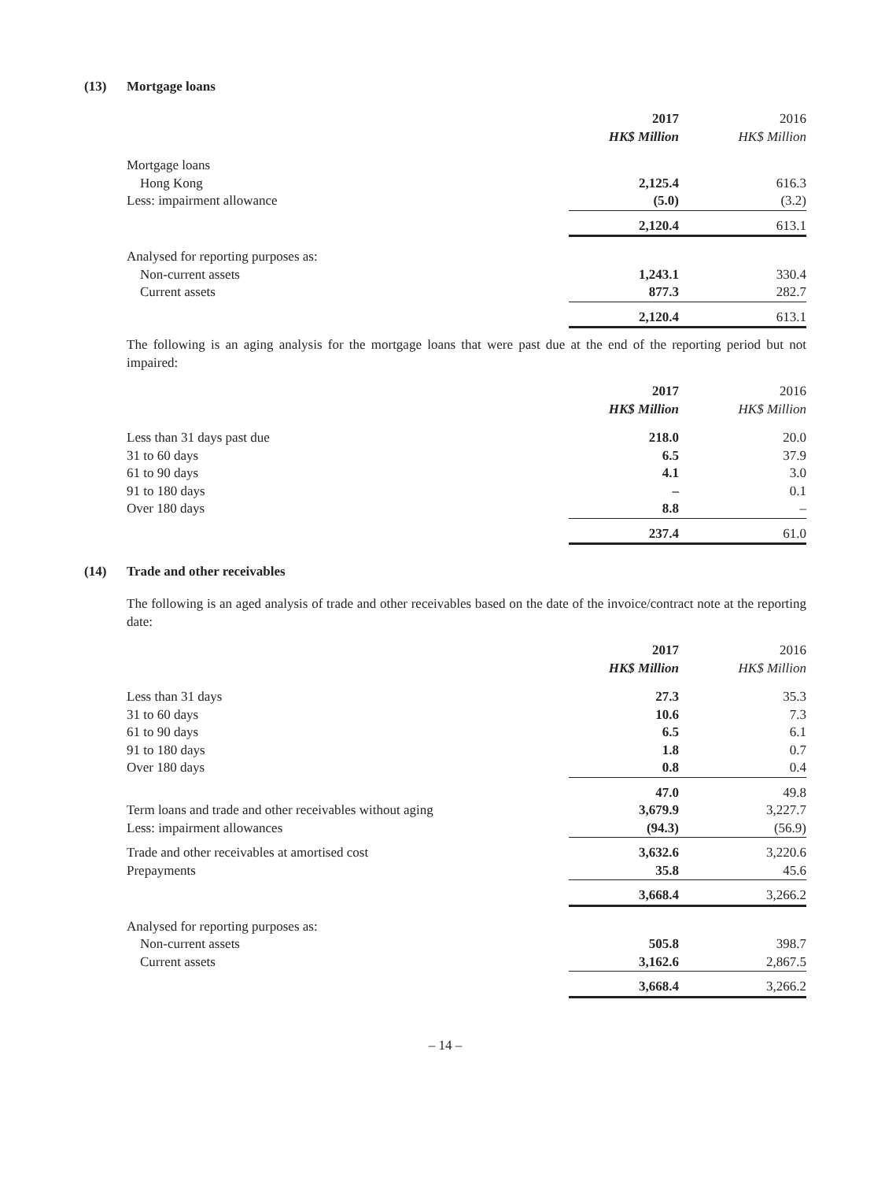(13) Mortgage loans
| | 2017 HK$ Million | 2016 HK$ Million |
| --- | --- | --- |
| Mortgage loans | | |
| Hong Kong | 2,125.4 | 616.3 |
| Less: impairment allowance | (5.0) | (3.2) |
| | 2,120.4 | 613.1 |
| Analysed for reporting purposes as: | | |
| Non-current assets | 1,243.1 | 330.4 |
| Current assets | 877.3 | 282.7 |
| | 2,120.4 | 613.1 |
The following is an aging analysis for the mortgage loans that were past due at the end of the reporting period but not impaired:
| | 2017 HK$ Million | 2016 HK$ Million |
| --- | --- | --- |
| Less than 31 days past due | 218.0 | 20.0 |
| 31 to 60 days | 6.5 | 37.9 |
| 61 to 90 days | 4.1 | 3.0 |
| 91 to 180 days | – | 0.1 |
| Over 180 days | 8.8 | – |
| | 237.4 | 61.0 |
(14) Trade and other receivables
The following is an aged analysis of trade and other receivables based on the date of the invoice/contract note at the reporting date:
| | 2017 HK$ Million | 2016 HK$ Million |
| --- | --- | --- |
| Less than 31 days | 27.3 | 35.3 |
| 31 to 60 days | 10.6 | 7.3 |
| 61 to 90 days | 6.5 | 6.1 |
| 91 to 180 days | 1.8 | 0.7 |
| Over 180 days | 0.8 | 0.4 |
| | 47.0 | 49.8 |
| Term loans and trade and other receivables without aging | 3,679.9 | 3,227.7 |
| Less: impairment allowances | (94.3) | (56.9) |
| Trade and other receivables at amortised cost | 3,632.6 | 3,220.6 |
| Prepayments | 35.8 | 45.6 |
| | 3,668.4 | 3,266.2 |
| Analysed for reporting purposes as: | | |
| Non-current assets | 505.8 | 398.7 |
| Current assets | 3,162.6 | 2,867.5 |
| | 3,668.4 | 3,266.2 |
– 14 –